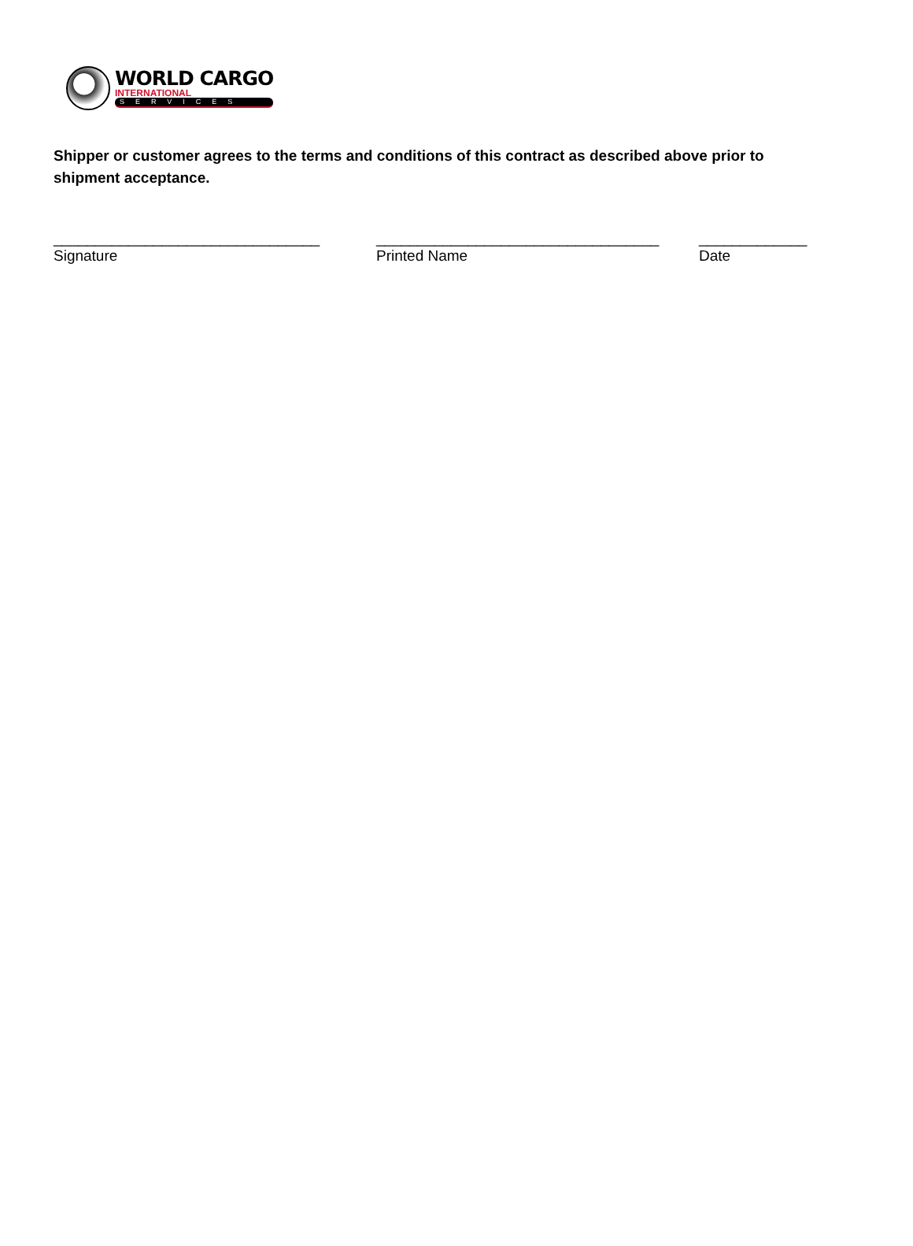WORLD CARGO
INTERNATIONAL
SERVICES
Shipper or customer agrees to the terms and conditions of this contract as described above prior to shipment acceptance.
________________________________
Signature
__________________________________
Printed Name
_____________
Date